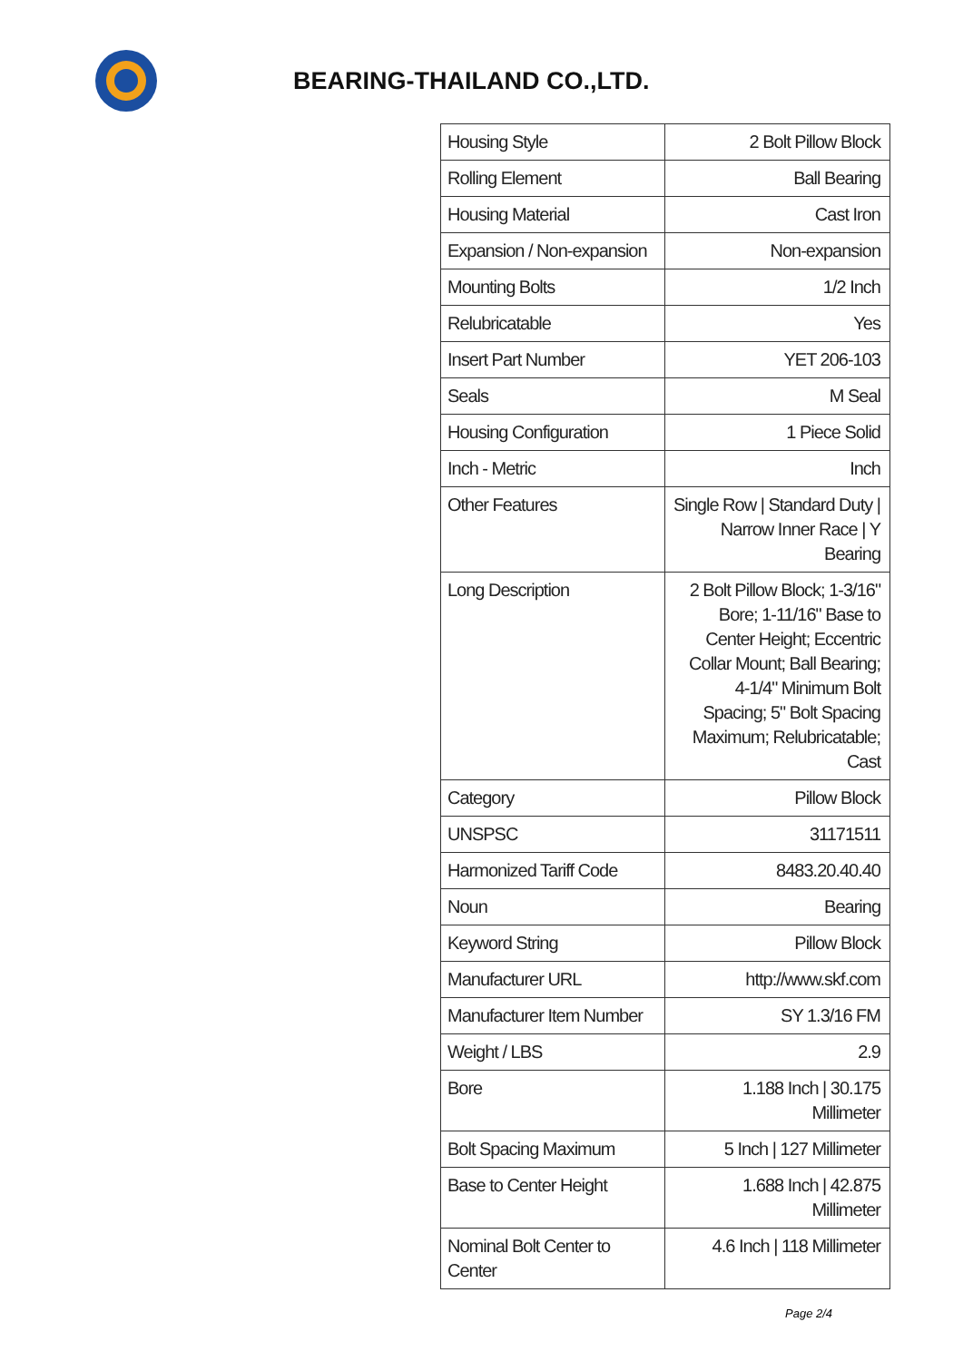BEARING-THAILAND CO.,LTD.
| Housing Style | 2 Bolt Pillow Block |
| Rolling Element | Ball Bearing |
| Housing Material | Cast Iron |
| Expansion / Non-expansion | Non-expansion |
| Mounting Bolts | 1/2 Inch |
| Relubricatable | Yes |
| Insert Part Number | YET 206-103 |
| Seals | M Seal |
| Housing Configuration | 1 Piece Solid |
| Inch - Metric | Inch |
| Other Features | Single Row / Standard Duty / Narrow Inner Race / Y Bearing |
| Long Description | 2 Bolt Pillow Block; 1-3/16" Bore; 1-11/16" Base to Center Height; Eccentric Collar Mount; Ball Bearing; 4-1/4" Minimum Bolt Spacing; 5" Bolt Spacing Maximum; Relubricatable; Cast |
| Category | Pillow Block |
| UNSPSC | 31171511 |
| Harmonized Tariff Code | 8483.20.40.40 |
| Noun | Bearing |
| Keyword String | Pillow Block |
| Manufacturer URL | http://www.skf.com |
| Manufacturer Item Number | SY 1.3/16 FM |
| Weight / LBS | 2.9 |
| Bore | 1.188 Inch / 30.175 Millimeter |
| Bolt Spacing Maximum | 5 Inch / 127 Millimeter |
| Base to Center Height | 1.688 Inch / 42.875 Millimeter |
| Nominal Bolt Center to Center | 4.6 Inch / 118 Millimeter |
Page 2/4